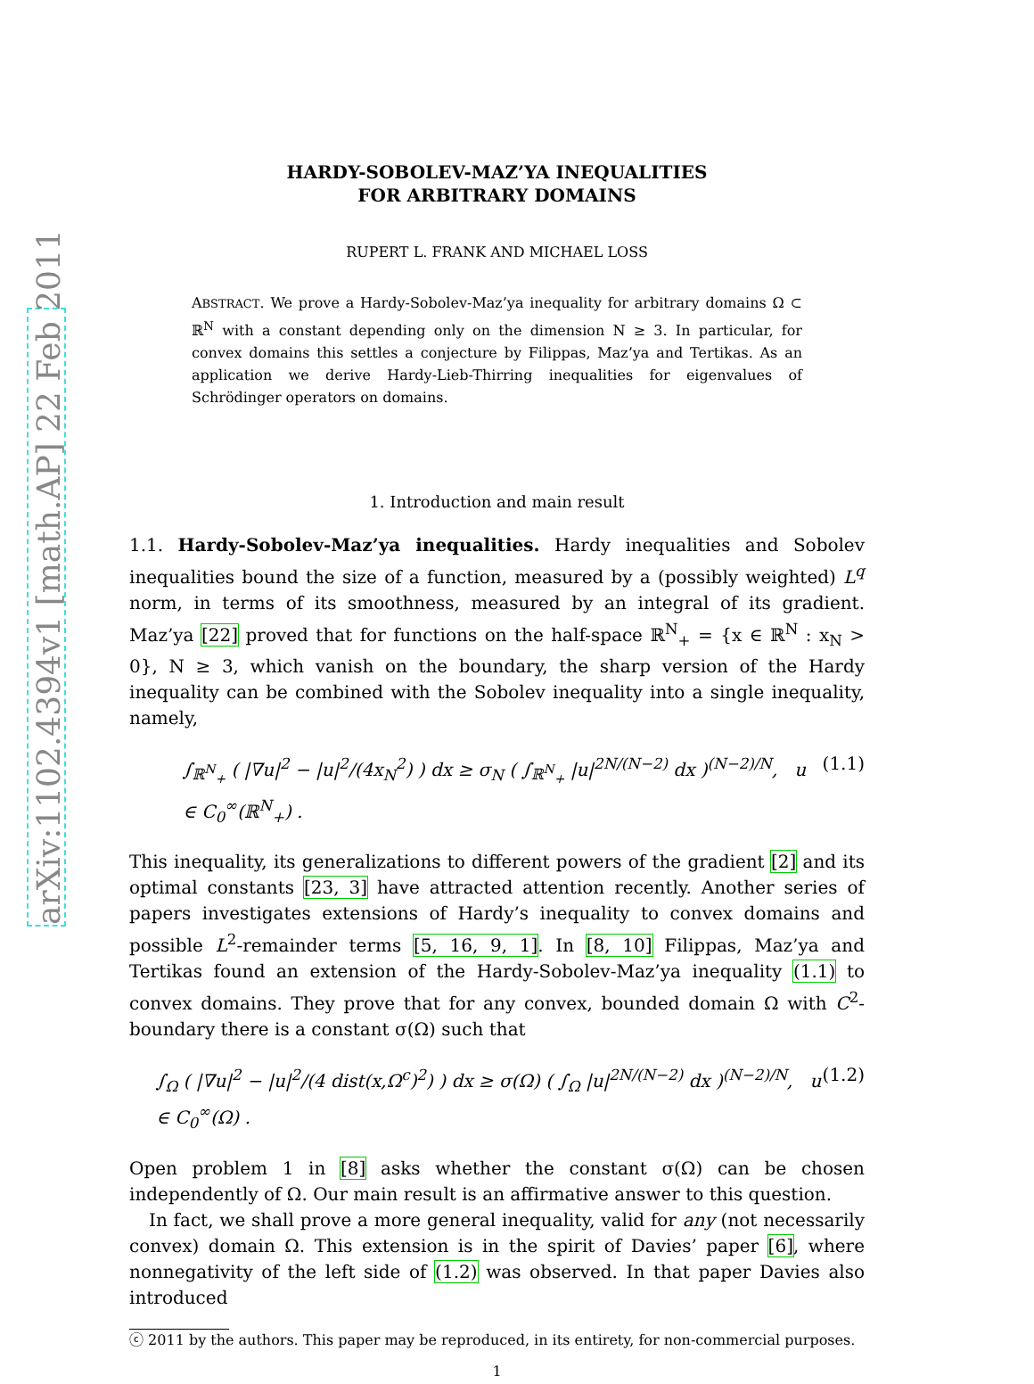arXiv:1102.4394v1 [math.AP] 22 Feb 2011
HARDY-SOBOLEV-MAZ’YA INEQUALITIES
FOR ARBITRARY DOMAINS
RUPERT L. FRANK AND MICHAEL LOSS
ABSTRACT. We prove a Hardy-Sobolev-Maz’ya inequality for arbitrary domains Ω ⊂ ℝ<sup>N</sup> with a constant depending only on the dimension N ≥ 3. In particular, for convex domains this settles a conjecture by Filippas, Maz’ya and Tertikas. As an application we derive Hardy-Lieb-Thirring inequalities for eigenvalues of Schrödinger operators on domains.
1. Introduction and main result
1.1. Hardy-Sobolev-Maz’ya inequalities. Hardy inequalities and Sobolev inequalities bound the size of a function, measured by a (possibly weighted) L<sup>q</sup> norm, in terms of its smoothness, measured by an integral of its gradient. Maz’ya [22] proved that for functions on the half-space ℝ<sup>N</sup><sub>+</sub> = {x ∈ ℝ<sup>N</sup> : x<sub>N</sub> > 0}, N ≥ 3, which vanish on the boundary, the sharp version of the Hardy inequality can be combined with the Sobolev inequality into a single inequality, namely,
∫<sub>ℝ<sup>N</sup><sub>+</sub></sub> ( |∇u|<sup>2</sup> − |u|<sup>2</sup>/(4x<sub>N</sub><sup>2</sup>) ) dx ≥ σ<sub>N</sub> ( ∫<sub>ℝ<sup>N</sup><sub>+</sub></sub> |u|<sup>2N/(N−2)</sup> dx )<sup>(N−2)/N</sup>, u ∈ C<sub>0</sub><sup>∞</sup>(ℝ<sup>N</sup><sub>+</sub>) . (1.1)
This inequality, its generalizations to different powers of the gradient [2] and its optimal constants [23, 3] have attracted attention recently. Another series of papers investigates extensions of Hardy’s inequality to convex domains and possible L<sup>2</sup>-remainder terms [5, 16, 9, 1]. In [8, 10] Filippas, Maz’ya and Tertikas found an extension of the Hardy-Sobolev-Maz’ya inequality (1.1) to convex domains. They prove that for any convex, bounded domain Ω with C<sup>2</sup>-boundary there is a constant σ(Ω) such that
∫<sub>Ω</sub> ( |∇u|<sup>2</sup> − |u|<sup>2</sup>/(4 dist(x,Ω<sup>c</sup>)<sup>2</sup>) ) dx ≥ σ(Ω) ( ∫<sub>Ω</sub> |u|<sup>2N/(N−2)</sup> dx )<sup>(N−2)/N</sup>, u ∈ C<sub>0</sub><sup>∞</sup>(Ω) . (1.2)
Open problem 1 in [8] asks whether the constant σ(Ω) can be chosen independently of Ω. Our main result is an affirmative answer to this question.
In fact, we shall prove a more general inequality, valid for any (not necessarily convex) domain Ω. This extension is in the spirit of Davies’ paper [6], where nonnegativity of the left side of (1.2) was observed. In that paper Davies also introduced
ⓒ 2011 by the authors. This paper may be reproduced, in its entirety, for non-commercial purposes.
1